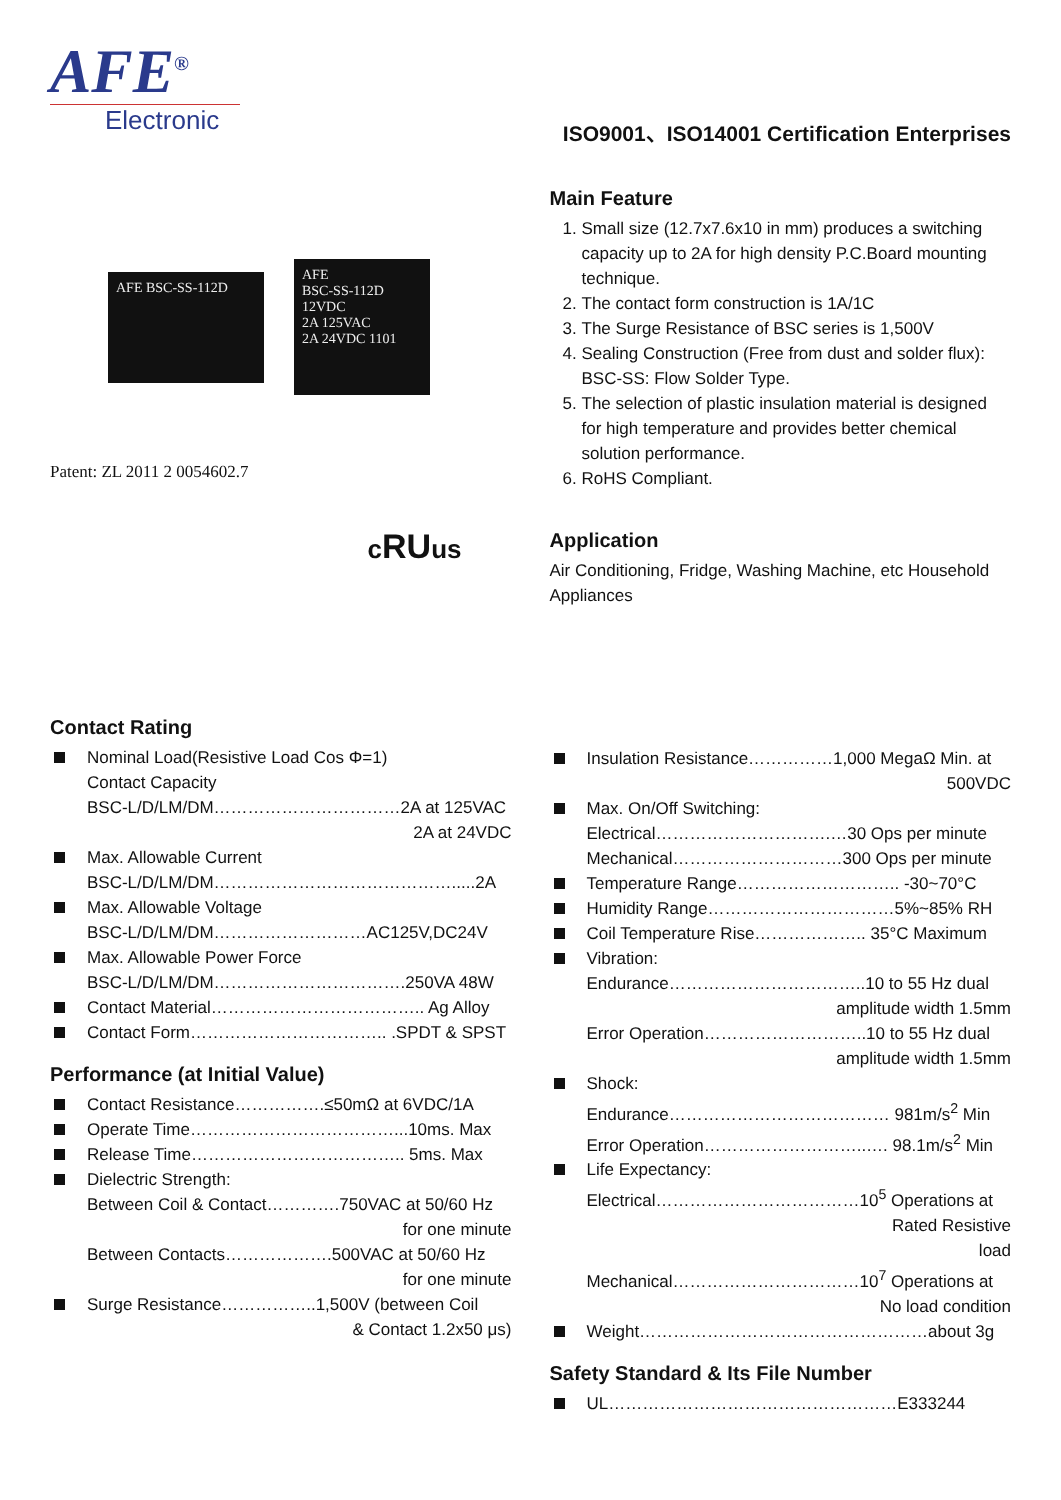AFE<sup>®</sup>
Electronic
ISO9001、ISO14001 Certification Enterprises
AFE BSC-SS-112D
AFE
BSC-SS-112D
12VDC
2A 125VAC
2A 24VDC 1101
Patent: ZL 2011 2 0054602.7
cRUus
Main Feature
1. Small size (12.7x7.6x10 in mm) produces a switching capacity up to 2A for high density P.C.Board mounting technique.
2. The contact form construction is 1A/1C
3. The Surge Resistance of BSC series is 1,500V
4. Sealing Construction (Free from dust and solder flux): BSC-SS: Flow Solder Type.
5. The selection of plastic insulation material is designed for high temperature and provides better chemical solution performance.
6. RoHS Compliant.
Application
Air Conditioning, Fridge, Washing Machine, etc Household Appliances
Contact Rating
Nominal Load(Resistive Load Cos Φ=1)
Contact Capacity
BSC-L/D/LM/DM……………………………2A at 125VAC
2A at 24VDC
Max. Allowable Current
BSC-L/D/LM/DM…………………………………….....2A
Max. Allowable Voltage
BSC-L/D/LM/DM………………………AC125V,DC24V
Max. Allowable Power Force
BSC-L/D/LM/DM…………………………….250VA 48W
Contact Material……………………………….. Ag Alloy
Contact Form…………………………….. .SPDT & SPST
Performance (at Initial Value)
Contact Resistance…………….≤50mΩ at 6VDC/1A
Operate Time………………………………...10ms. Max
Release Time……………………………….. 5ms. Max
Dielectric Strength:
Between Coil & Contact………….750VAC at 50/60 Hz
for one minute
Between Contacts……………….500VAC at 50/60 Hz
for one minute
Surge Resistance……………..1,500V (between Coil
& Contact 1.2x50 μs)
Insulation Resistance……………1,000 MegaΩ Min. at
500VDC
Max. On/Off Switching:
Electrical………………………….…30 Ops per minute
Mechanical…………………………300 Ops per minute
Temperature Range……………………….. -30~70°C
Humidity Range……………………………5%~85% RH
Coil Temperature Rise……………….. 35°C Maximum
Vibration:
Endurance……………………………..10 to 55 Hz dual
amplitude width 1.5mm
Error Operation………………………..10 to 55 Hz dual
amplitude width 1.5mm
Shock:
Endurance………………………………… 981m/s<sup>2</sup> Min
Error Operation………………………..…. 98.1m/s<sup>2</sup> Min
Life Expectancy:
Electrical………………………………10<sup>5</sup> Operations at
Rated Resistive
load
Mechanical……………………………10<sup>7</sup> Operations at
No load condition
Weight……………………………………………about 3g
Safety Standard & Its File Number
UL……………………………………………E333244